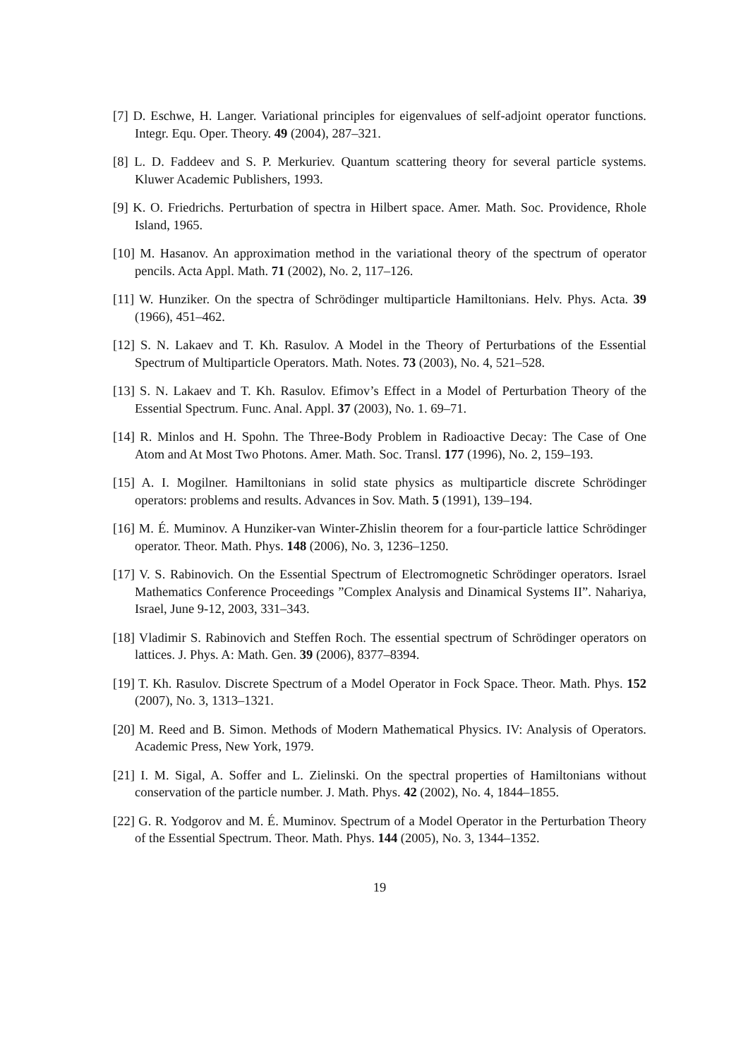[7] D. Eschwe, H. Langer. Variational principles for eigenvalues of self-adjoint operator functions. Integr. Equ. Oper. Theory. 49 (2004), 287–321.
[8] L. D. Faddeev and S. P. Merkuriev. Quantum scattering theory for several particle systems. Kluwer Academic Publishers, 1993.
[9] K. O. Friedrichs. Perturbation of spectra in Hilbert space. Amer. Math. Soc. Providence, Rhole Island, 1965.
[10] M. Hasanov. An approximation method in the variational theory of the spectrum of operator pencils. Acta Appl. Math. 71 (2002), No. 2, 117–126.
[11] W. Hunziker. On the spectra of Schrödinger multiparticle Hamiltonians. Helv. Phys. Acta. 39 (1966), 451–462.
[12] S. N. Lakaev and T. Kh. Rasulov. A Model in the Theory of Perturbations of the Essential Spectrum of Multiparticle Operators. Math. Notes. 73 (2003), No. 4, 521–528.
[13] S. N. Lakaev and T. Kh. Rasulov. Efimov’s Effect in a Model of Perturbation Theory of the Essential Spectrum. Func. Anal. Appl. 37 (2003), No. 1. 69–71.
[14] R. Minlos and H. Spohn. The Three-Body Problem in Radioactive Decay: The Case of One Atom and At Most Two Photons. Amer. Math. Soc. Transl. 177 (1996), No. 2, 159–193.
[15] A. I. Mogilner. Hamiltonians in solid state physics as multiparticle discrete Schrödinger operators: problems and results. Advances in Sov. Math. 5 (1991), 139–194.
[16] M. É. Muminov. A Hunziker-van Winter-Zhislin theorem for a four-particle lattice Schrödinger operator. Theor. Math. Phys. 148 (2006), No. 3, 1236–1250.
[17] V. S. Rabinovich. On the Essential Spectrum of Electromognetic Schrödinger operators. Israel Mathematics Conference Proceedings ”Complex Analysis and Dinamical Systems II”. Nahariya, Israel, June 9-12, 2003, 331–343.
[18] Vladimir S. Rabinovich and Steffen Roch. The essential spectrum of Schrödinger operators on lattices. J. Phys. A: Math. Gen. 39 (2006), 8377–8394.
[19] T. Kh. Rasulov. Discrete Spectrum of a Model Operator in Fock Space. Theor. Math. Phys. 152 (2007), No. 3, 1313–1321.
[20] M. Reed and B. Simon. Methods of Modern Mathematical Physics. IV: Analysis of Operators. Academic Press, New York, 1979.
[21] I. M. Sigal, A. Soffer and L. Zielinski. On the spectral properties of Hamiltonians without conservation of the particle number. J. Math. Phys. 42 (2002), No. 4, 1844–1855.
[22] G. R. Yodgorov and M. É. Muminov. Spectrum of a Model Operator in the Perturbation Theory of the Essential Spectrum. Theor. Math. Phys. 144 (2005), No. 3, 1344–1352.
19